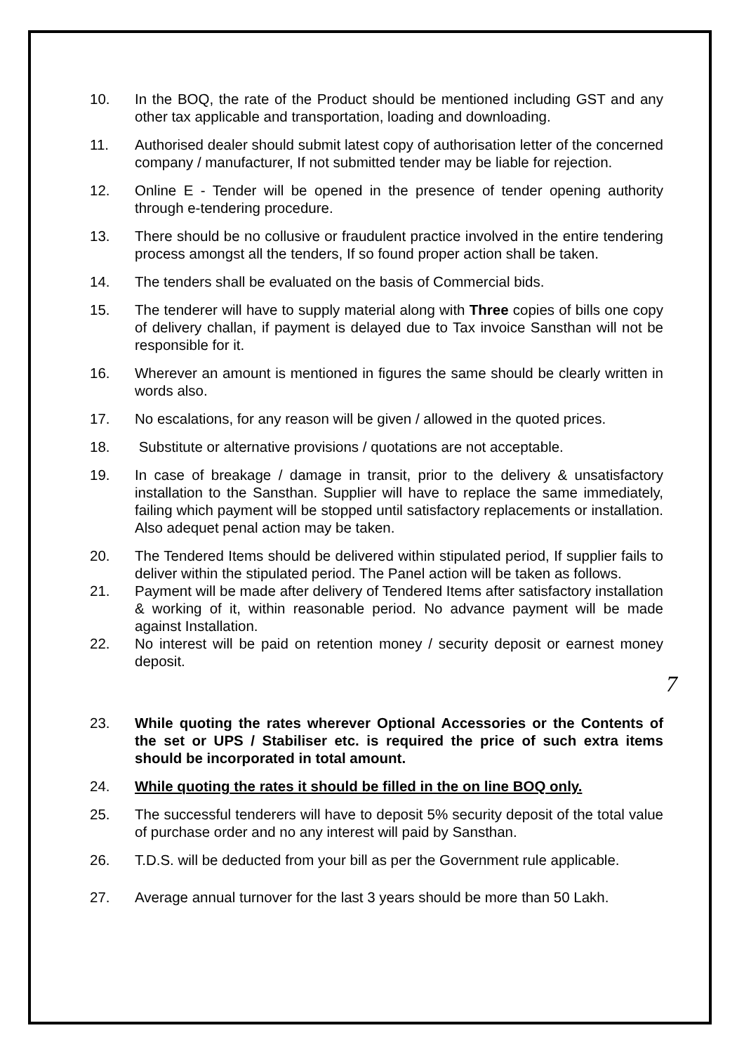10. In the BOQ, the rate of the Product should be mentioned including GST and any other tax applicable and transportation, loading and downloading.
11. Authorised dealer should submit latest copy of authorisation letter of the concerned company / manufacturer, If not submitted tender may be liable for rejection.
12. Online E - Tender will be opened in the presence of tender opening authority through e-tendering procedure.
13. There should be no collusive or fraudulent practice involved in the entire tendering process amongst all the tenders, If so found proper action shall be taken.
14. The tenders shall be evaluated on the basis of Commercial bids.
15. The tenderer will have to supply material along with Three copies of bills one copy of delivery challan, if payment is delayed due to Tax invoice Sansthan will not be responsible for it.
16. Wherever an amount is mentioned in figures the same should be clearly written in words also.
17. No escalations, for any reason will be given / allowed in the quoted prices.
18. Substitute or alternative provisions / quotations are not acceptable.
19. In case of breakage / damage in transit, prior to the delivery & unsatisfactory installation to the Sansthan. Supplier will have to replace the same immediately, failing which payment will be stopped until satisfactory replacements or installation. Also adequet penal action may be taken.
20. The Tendered Items should be delivered within stipulated period, If supplier fails to deliver within the stipulated period. The Panel action will be taken as follows.
21. Payment will be made after delivery of Tendered Items after satisfactory installation & working of it, within reasonable period. No advance payment will be made against Installation.
22. No interest will be paid on retention money / security deposit or earnest money deposit.
7
23. While quoting the rates wherever Optional Accessories or the Contents of the set or UPS / Stabiliser etc. is required the price of such extra items should be incorporated in total amount.
24. While quoting the rates it should be filled in the on line BOQ only.
25. The successful tenderers will have to deposit 5% security deposit of the total value of purchase order and no any interest will paid by Sansthan.
26. T.D.S. will be deducted from your bill as per the Government rule applicable.
27. Average annual turnover for the last 3 years should be more than 50 Lakh.